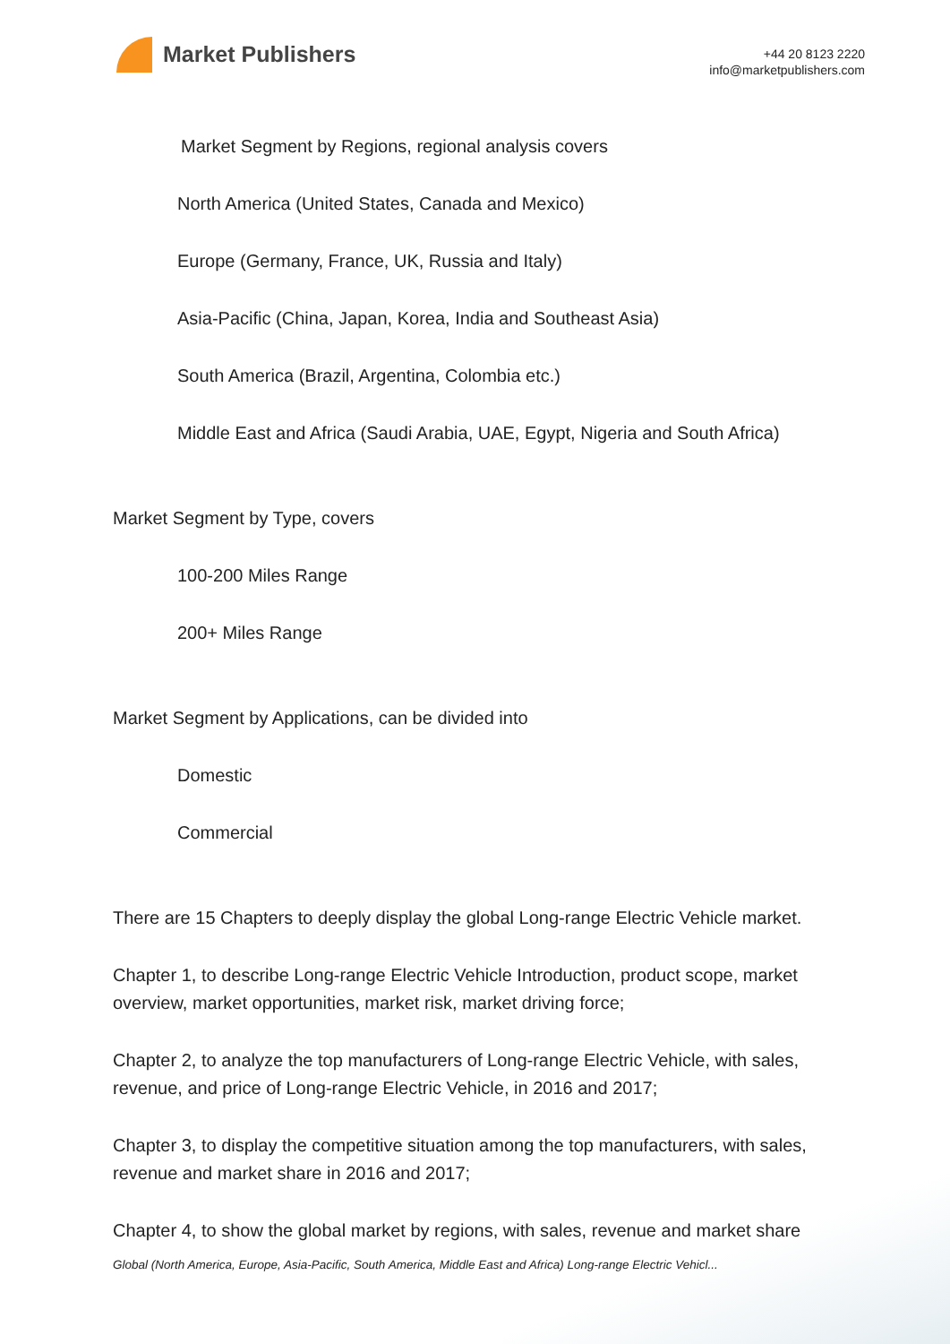Market Publishers
+44 20 8123 2220
info@marketpublishers.com
Market Segment by Regions, regional analysis covers
North America (United States, Canada and Mexico)
Europe (Germany, France, UK, Russia and Italy)
Asia-Pacific (China, Japan, Korea, India and Southeast Asia)
South America (Brazil, Argentina, Colombia etc.)
Middle East and Africa (Saudi Arabia, UAE, Egypt, Nigeria and South Africa)
Market Segment by Type, covers
100-200 Miles Range
200+ Miles Range
Market Segment by Applications, can be divided into
Domestic
Commercial
There are 15 Chapters to deeply display the global Long-range Electric Vehicle market.
Chapter 1, to describe Long-range Electric Vehicle Introduction, product scope, market overview, market opportunities, market risk, market driving force;
Chapter 2, to analyze the top manufacturers of Long-range Electric Vehicle, with sales, revenue, and price of Long-range Electric Vehicle, in 2016 and 2017;
Chapter 3, to display the competitive situation among the top manufacturers, with sales, revenue and market share in 2016 and 2017;
Chapter 4, to show the global market by regions, with sales, revenue and market share
Global (North America, Europe, Asia-Pacific, South America, Middle East and Africa) Long-range Electric Vehicl...